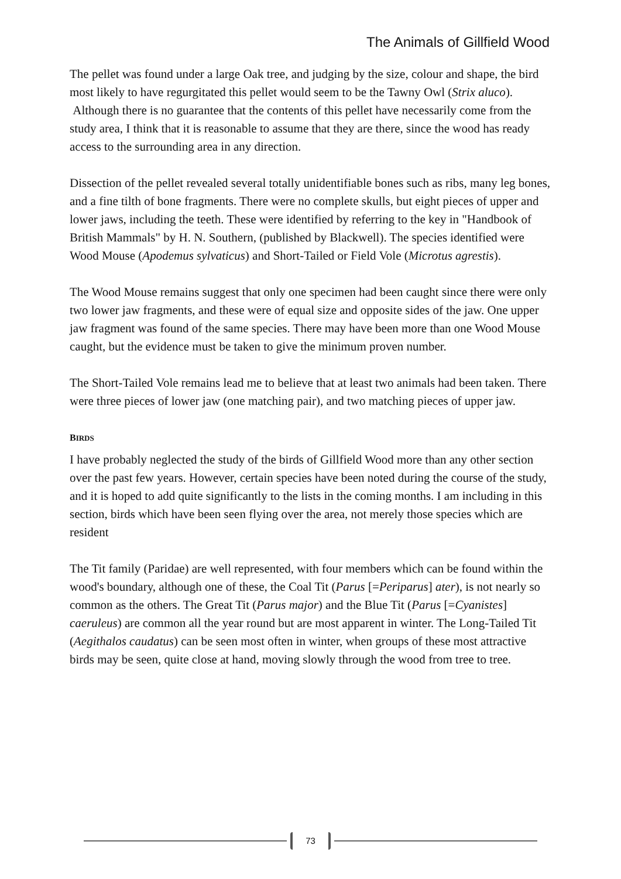The Animals of Gillfield Wood
The pellet was found under a large Oak tree, and judging by the size, colour and shape, the bird most likely to have regurgitated this pellet would seem to be the Tawny Owl (Strix aluco). Although there is no guarantee that the contents of this pellet have necessarily come from the study area, I think that it is reasonable to assume that they are there, since the wood has ready access to the surrounding area in any direction.
Dissection of the pellet revealed several totally unidentifiable bones such as ribs, many leg bones, and a fine tilth of bone fragments. There were no complete skulls, but eight pieces of upper and lower jaws, including the teeth. These were identified by referring to the key in "Handbook of British Mammals" by H. N. Southern, (published by Blackwell). The species identified were Wood Mouse (Apodemus sylvaticus) and Short-Tailed or Field Vole (Microtus agrestis).
The Wood Mouse remains suggest that only one specimen had been caught since there were only two lower jaw fragments, and these were of equal size and opposite sides of the jaw. One upper jaw fragment was found of the same species. There may have been more than one Wood Mouse caught, but the evidence must be taken to give the minimum proven number.
The Short-Tailed Vole remains lead me to believe that at least two animals had been taken. There were three pieces of lower jaw (one matching pair), and two matching pieces of upper jaw.
BIRDS
I have probably neglected the study of the birds of Gillfield Wood more than any other section over the past few years. However, certain species have been noted during the course of the study, and it is hoped to add quite significantly to the lists in the coming months. I am including in this section, birds which have been seen flying over the area, not merely those species which are resident
The Tit family (Paridae) are well represented, with four members which can be found within the wood's boundary, although one of these, the Coal Tit (Parus [=Periparus] ater), is not nearly so common as the others. The Great Tit (Parus major) and the Blue Tit (Parus [=Cyanistes] caeruleus) are common all the year round but are most apparent in winter. The Long-Tailed Tit (Aegithalos caudatus) can be seen most often in winter, when groups of these most attractive birds may be seen, quite close at hand, moving slowly through the wood from tree to tree.
73